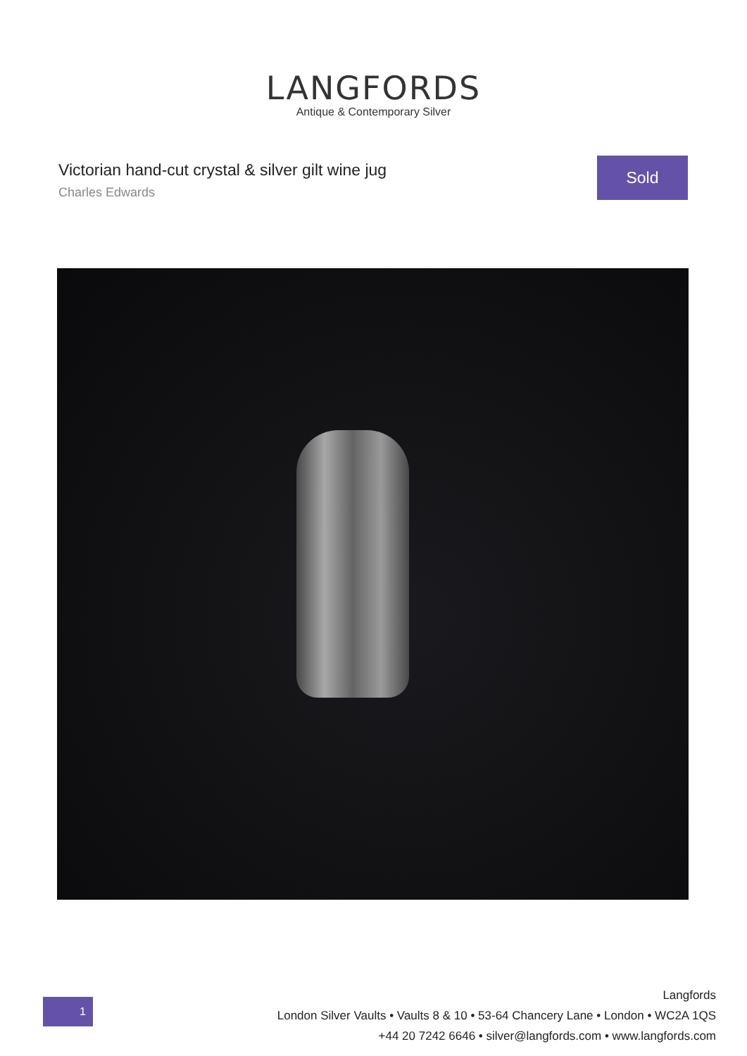LANGFORDS
Antique & Contemporary Silver
Victorian hand-cut crystal & silver gilt wine jug
Charles Edwards
Sold
1
Langfords
London Silver Vaults • Vaults 8 & 10 • 53-64 Chancery Lane • London • WC2A 1QS
+44 20 7242 6646 • silver@langfords.com • www.langfords.com